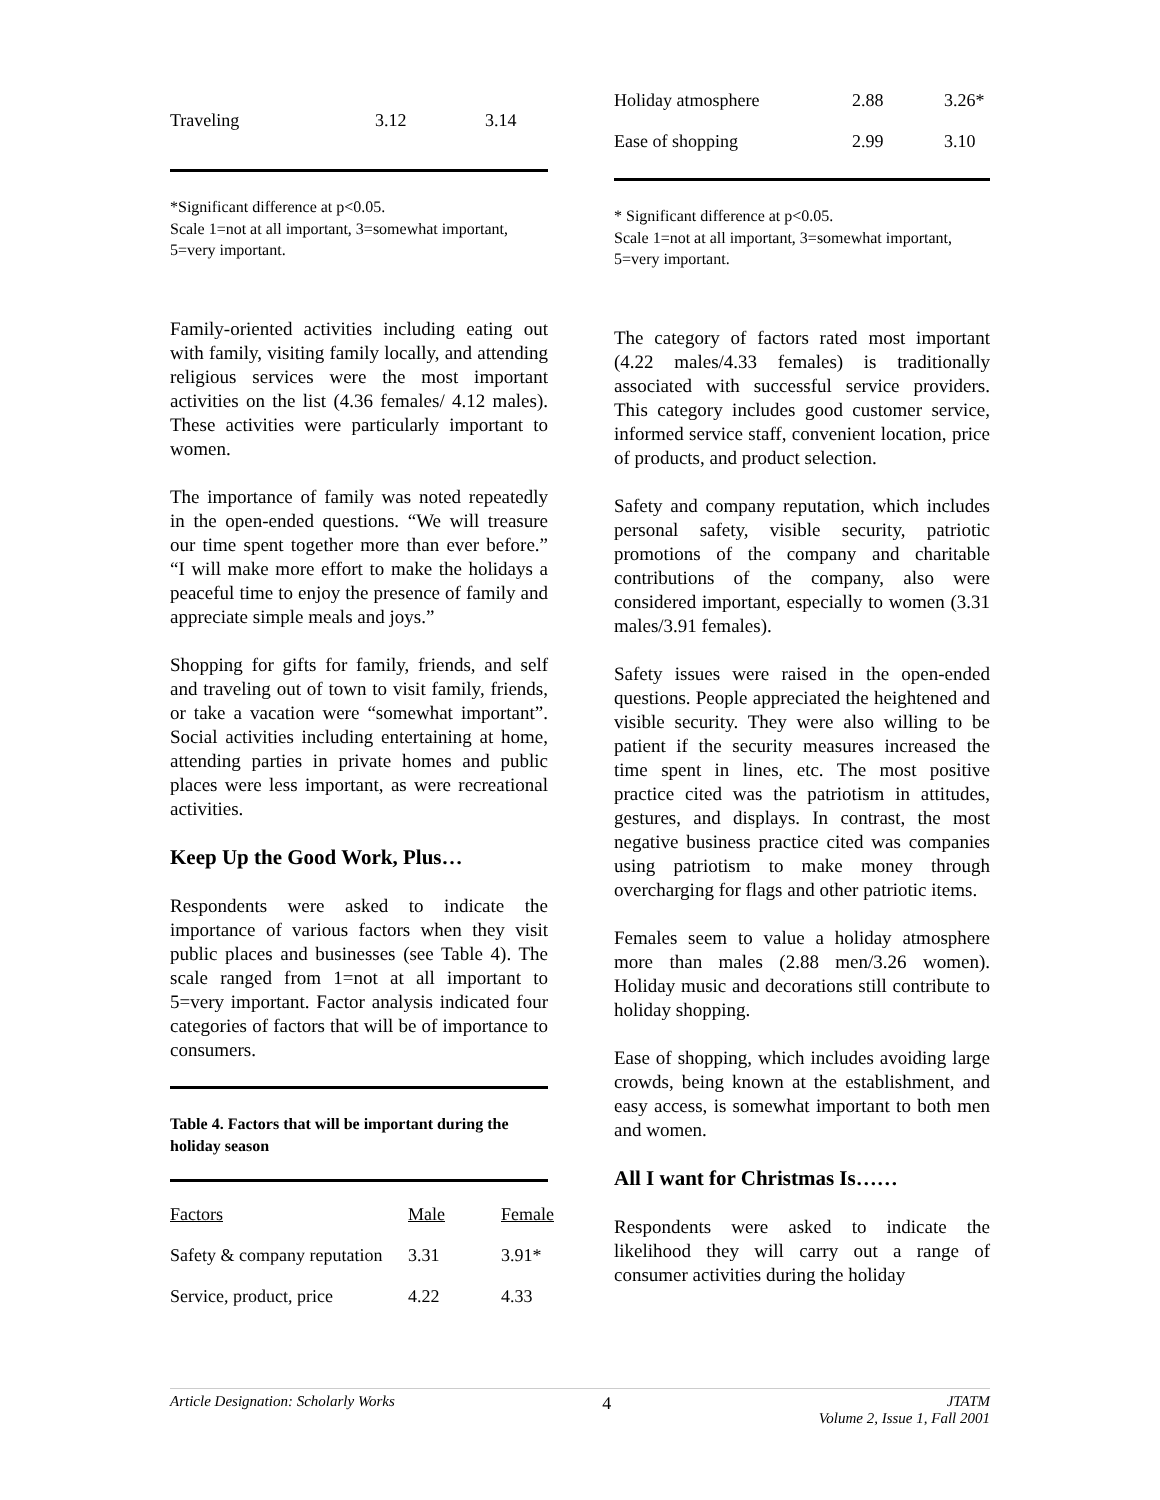| Traveling | 3.12 | 3.14 |
*Significant difference at p<0.05.
Scale 1=not at all important, 3=somewhat important, 5=very important.
Family-oriented activities including eating out with family, visiting family locally, and attending religious services were the most important activities on the list (4.36 females/ 4.12 males). These activities were particularly important to women.
The importance of family was noted repeatedly in the open-ended questions. “We will treasure our time spent together more than ever before.” “I will make more effort to make the holidays a peaceful time to enjoy the presence of family and appreciate simple meals and joys.”
Shopping for gifts for family, friends, and self and traveling out of town to visit family, friends, or take a vacation were “somewhat important”. Social activities including entertaining at home, attending parties in private homes and public places were less important, as were recreational activities.
Keep Up the Good Work, Plus…
Respondents were asked to indicate the importance of various factors when they visit public places and businesses (see Table 4). The scale ranged from 1=not at all important to 5=very important. Factor analysis indicated four categories of factors that will be of importance to consumers.
Table 4. Factors that will be important during the holiday season
| Factors | Male | Female |
| Safety & company reputation | 3.31 | 3.91* |
| Service, product, price | 4.22 | 4.33 |
| Holiday atmosphere | 2.88 | 3.26* |
| Ease of shopping | 2.99 | 3.10 |
* Significant difference at p<0.05.
Scale 1=not at all important, 3=somewhat important, 5=very important.
The category of factors rated most important (4.22 males/4.33 females) is traditionally associated with successful service providers. This category includes good customer service, informed service staff, convenient location, price of products, and product selection.
Safety and company reputation, which includes personal safety, visible security, patriotic promotions of the company and charitable contributions of the company, also were considered important, especially to women (3.31 males/3.91 females).
Safety issues were raised in the open-ended questions. People appreciated the heightened and visible security. They were also willing to be patient if the security measures increased the time spent in lines, etc. The most positive practice cited was the patriotism in attitudes, gestures, and displays. In contrast, the most negative business practice cited was companies using patriotism to make money through overcharging for flags and other patriotic items.
Females seem to value a holiday atmosphere more than males (2.88 men/3.26 women). Holiday music and decorations still contribute to holiday shopping.
Ease of shopping, which includes avoiding large crowds, being known at the establishment, and easy access, is somewhat important to both men and women.
All I want for Christmas Is……
Respondents were asked to indicate the likelihood they will carry out a range of consumer activities during the holiday
Article Designation: Scholarly Works 4 JTATM
Volume 2, Issue 1, Fall 2001